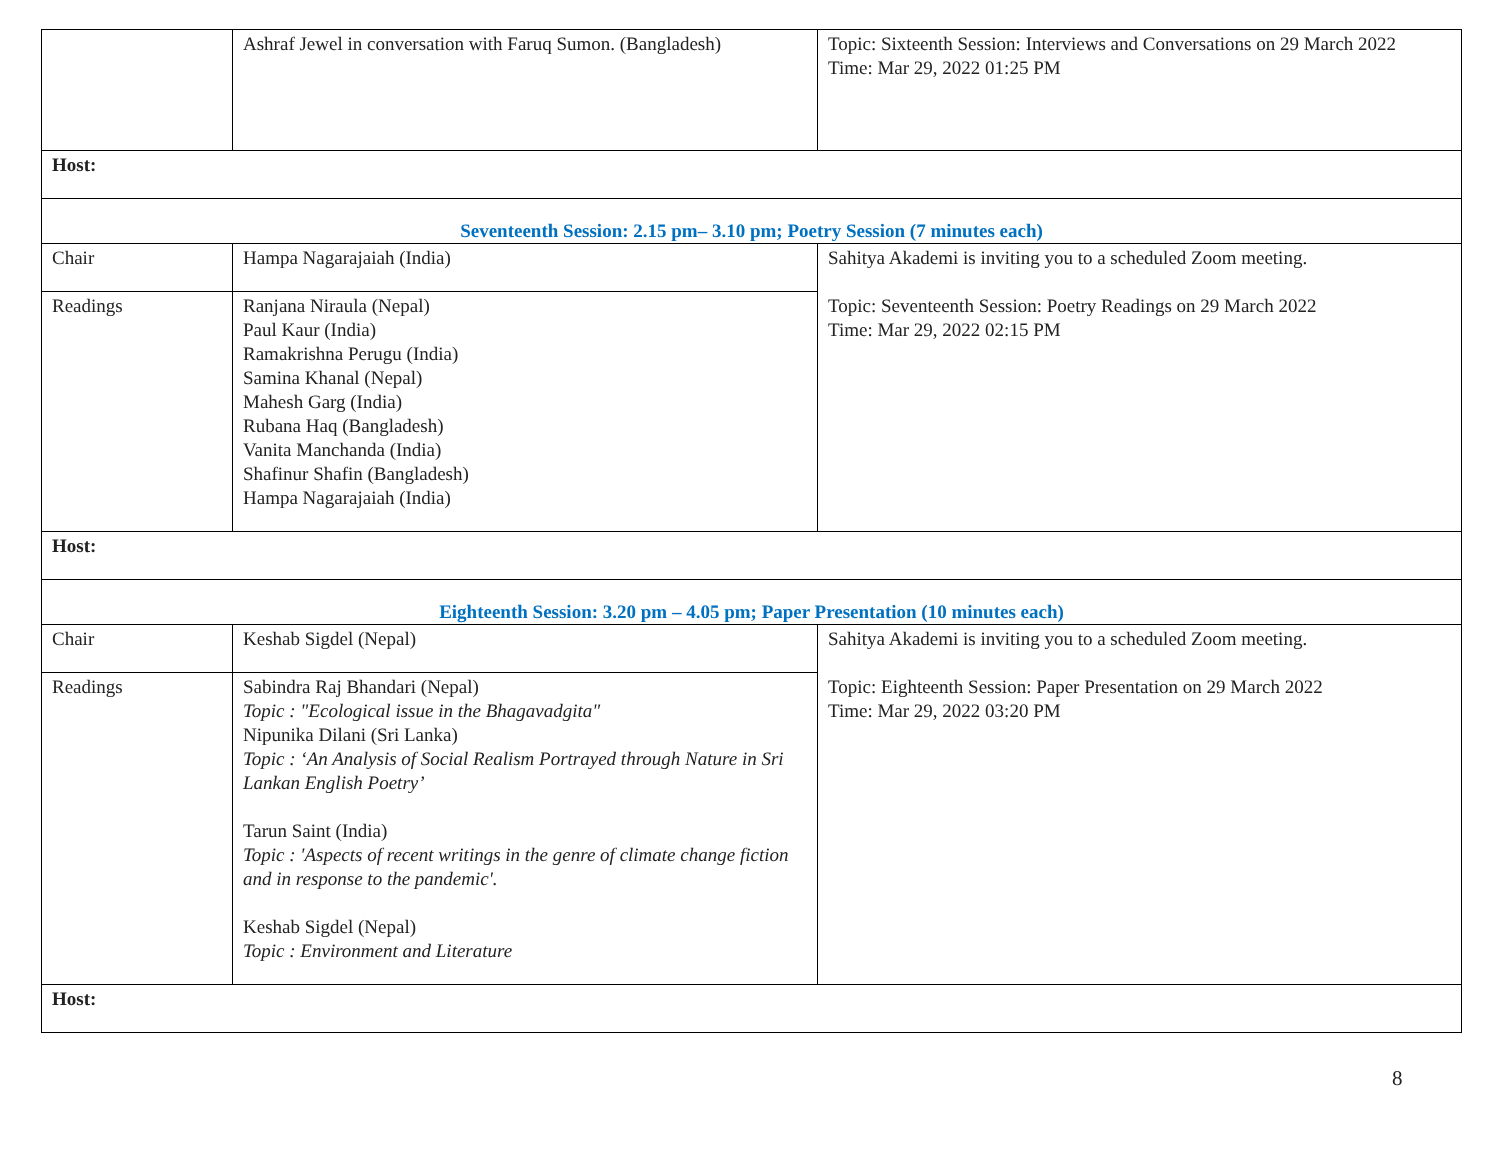| | Ashraf Jewel in conversation with Faruq Sumon. (Bangladesh) | Topic: Sixteenth Session: Interviews and Conversations on 29 March 2022 Time: Mar 29, 2022 01:25 PM |
| Host: | | |
| Seventeenth Session: 2.15 pm– 3.10 pm; Poetry Session (7 minutes each) | | |
| Chair | Hampa Nagarajaiah (India) | Sahitya Akademi is inviting you to a scheduled Zoom meeting. Topic: Seventeenth Session: Poetry Readings on 29 March 2022 Time: Mar 29, 2022 02:15 PM |
| Readings | Ranjana Niraula (Nepal) Paul Kaur (India) Ramakrishna Perugu (India) Samina Khanal (Nepal) Mahesh Garg (India) Rubana Haq (Bangladesh) Vanita Manchanda (India) Shafinur Shafin (Bangladesh) Hampa Nagarajaiah (India) | |
| Host: | | |
| Eighteenth Session: 3.20 pm – 4.05 pm; Paper Presentation (10 minutes each) | | |
| Chair | Keshab Sigdel (Nepal) | Sahitya Akademi is inviting you to a scheduled Zoom meeting. Topic: Eighteenth Session: Paper Presentation on 29 March 2022 Time: Mar 29, 2022 03:20 PM |
| Readings | Sabindra Raj Bhandari (Nepal) Topic : "Ecological issue in the Bhagavadgita" Nipunika Dilani (Sri Lanka) Topic : ‘An Analysis of Social Realism Portrayed through Nature in Sri Lankan English Poetry’ Tarun Saint (India) Topic : 'Aspects of recent writings in the genre of climate change fiction and in response to the pandemic'. Keshab Sigdel (Nepal) Topic : Environment and Literature | |
| Host: | | |
8